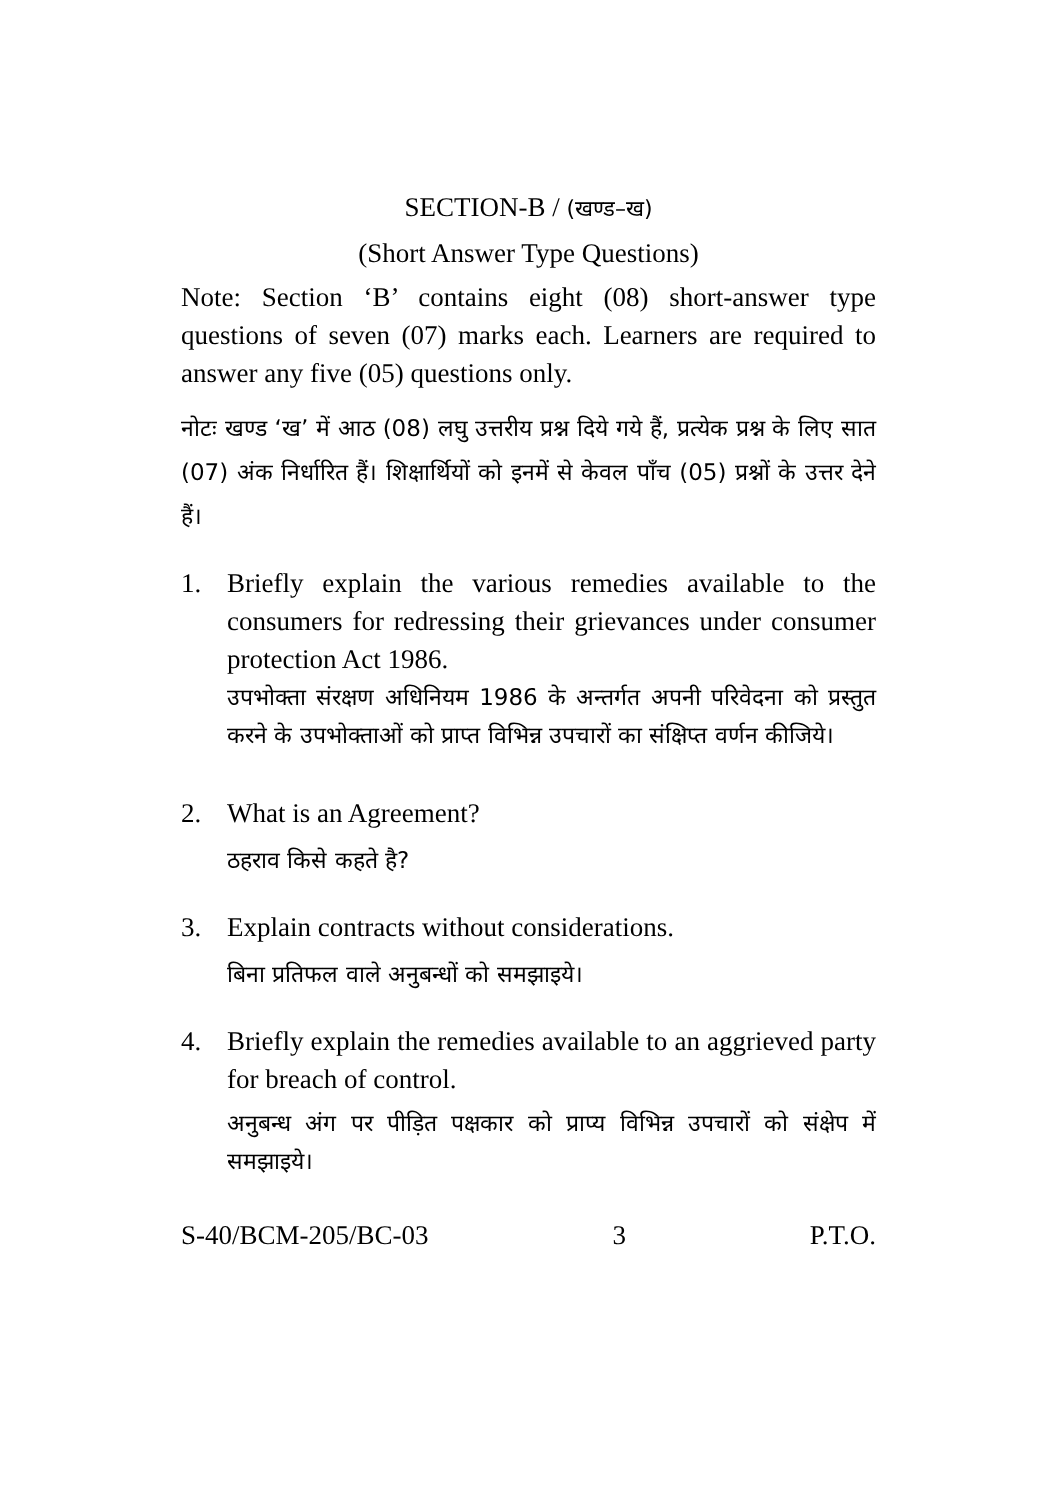SECTION-B / (खण्ड–ख)
(Short Answer Type Questions)
Note: Section ‘B’ contains eight (08) short-answer type questions of seven (07) marks each. Learners are required to answer any five (05) questions only.
नोटः खण्ड ‘ख’ में आठ (08) लघु उत्तरीय प्रश्न दिये गये हैं, प्रत्येक प्रश्न के लिए सात (07) अंक निर्धारित हैं। शिक्षार्थियों को इनमें से केवल पाँच (05) प्रश्नों के उत्तर देने हैं।
1. Briefly explain the various remedies available to the consumers for redressing their grievances under consumer protection Act 1986.
उपभोक्ता संरक्षण अधिनियम 1986 के अन्तर्गत अपनी परिवेदना को प्रस्तुत करने के उपभोक्ताओं को प्राप्त विभिन्न उपचारों का संक्षिप्त वर्णन कीजिये।
2. What is an Agreement?
ठहराव किसे कहते है?
3. Explain contracts without considerations.
बिना प्रतिफल वाले अनुबन्धों को समझाइये।
4. Briefly explain the remedies available to an aggrieved party for breach of control.
अनुबन्ध अंग पर पीड़ित पक्षकार को प्राप्य विभिन्न उपचारों को संक्षेप में समझाइये।
S-40/BCM-205/BC-03 3 P.T.O.